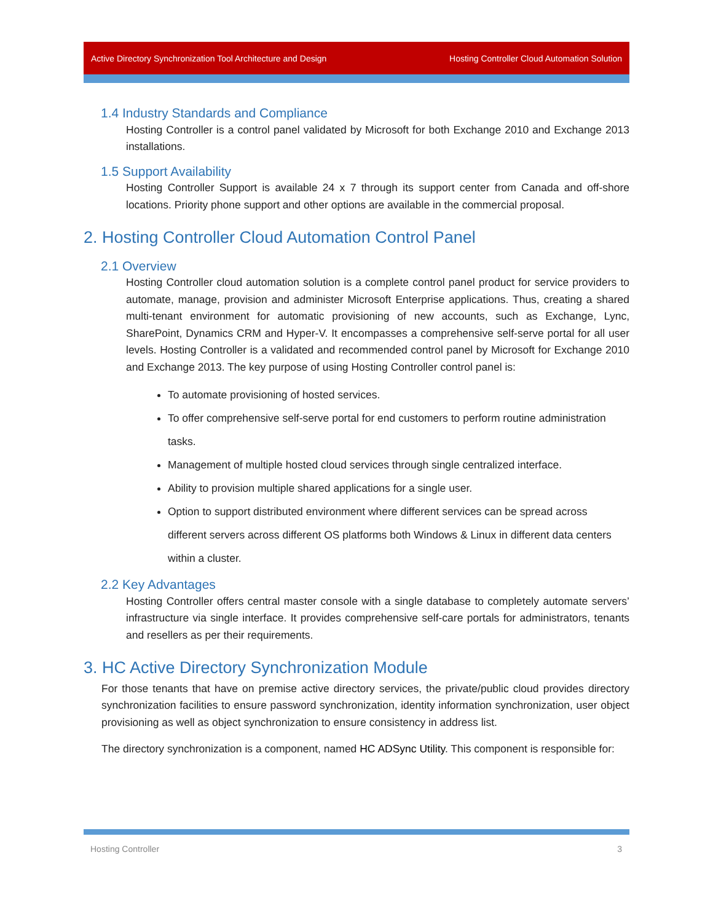Active Directory Synchronization Tool Architecture and Design Hosting Controller Cloud Automation Solution
1.4 Industry Standards and Compliance
Hosting Controller is a control panel validated by Microsoft for both Exchange 2010 and Exchange 2013 installations.
1.5 Support Availability
Hosting Controller Support is available 24 x 7 through its support center from Canada and off-shore locations. Priority phone support and other options are available in the commercial proposal.
2. Hosting Controller Cloud Automation Control Panel
2.1 Overview
Hosting Controller cloud automation solution is a complete control panel product for service providers to automate, manage, provision and administer Microsoft Enterprise applications. Thus, creating a shared multi-tenant environment for automatic provisioning of new accounts, such as Exchange, Lync, SharePoint, Dynamics CRM and Hyper-V. It encompasses a comprehensive self-serve portal for all user levels. Hosting Controller is a validated and recommended control panel by Microsoft for Exchange 2010 and Exchange 2013. The key purpose of using Hosting Controller control panel is:
To automate provisioning of hosted services.
To offer comprehensive self-serve portal for end customers to perform routine administration tasks.
Management of multiple hosted cloud services through single centralized interface.
Ability to provision multiple shared applications for a single user.
Option to support distributed environment where different services can be spread across different servers across different OS platforms both Windows & Linux in different data centers within a cluster.
2.2 Key Advantages
Hosting Controller offers central master console with a single database to completely automate servers’ infrastructure via single interface. It provides comprehensive self-care portals for administrators, tenants and resellers as per their requirements.
3. HC Active Directory Synchronization Module
For those tenants that have on premise active directory services, the private/public cloud provides directory synchronization facilities to ensure password synchronization, identity information synchronization, user object provisioning as well as object synchronization to ensure consistency in address list.
The directory synchronization is a component, named HC ADSync Utility. This component is responsible for:
Hosting Controller 3